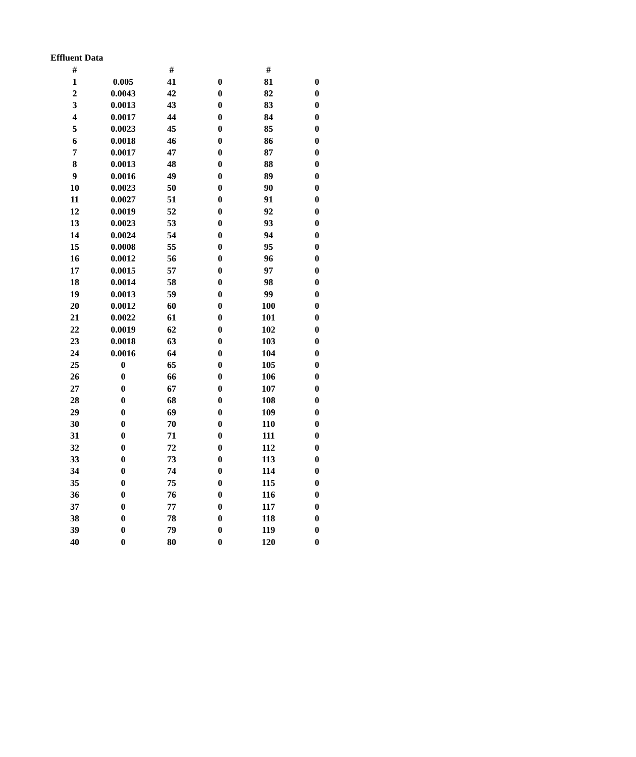Effluent Data
| # | | # | | # | |
| --- | --- | --- | --- | --- | --- |
| 1 | 0.005 | 41 | 0 | 81 | 0 |
| 2 | 0.0043 | 42 | 0 | 82 | 0 |
| 3 | 0.0013 | 43 | 0 | 83 | 0 |
| 4 | 0.0017 | 44 | 0 | 84 | 0 |
| 5 | 0.0023 | 45 | 0 | 85 | 0 |
| 6 | 0.0018 | 46 | 0 | 86 | 0 |
| 7 | 0.0017 | 47 | 0 | 87 | 0 |
| 8 | 0.0013 | 48 | 0 | 88 | 0 |
| 9 | 0.0016 | 49 | 0 | 89 | 0 |
| 10 | 0.0023 | 50 | 0 | 90 | 0 |
| 11 | 0.0027 | 51 | 0 | 91 | 0 |
| 12 | 0.0019 | 52 | 0 | 92 | 0 |
| 13 | 0.0023 | 53 | 0 | 93 | 0 |
| 14 | 0.0024 | 54 | 0 | 94 | 0 |
| 15 | 0.0008 | 55 | 0 | 95 | 0 |
| 16 | 0.0012 | 56 | 0 | 96 | 0 |
| 17 | 0.0015 | 57 | 0 | 97 | 0 |
| 18 | 0.0014 | 58 | 0 | 98 | 0 |
| 19 | 0.0013 | 59 | 0 | 99 | 0 |
| 20 | 0.0012 | 60 | 0 | 100 | 0 |
| 21 | 0.0022 | 61 | 0 | 101 | 0 |
| 22 | 0.0019 | 62 | 0 | 102 | 0 |
| 23 | 0.0018 | 63 | 0 | 103 | 0 |
| 24 | 0.0016 | 64 | 0 | 104 | 0 |
| 25 | 0 | 65 | 0 | 105 | 0 |
| 26 | 0 | 66 | 0 | 106 | 0 |
| 27 | 0 | 67 | 0 | 107 | 0 |
| 28 | 0 | 68 | 0 | 108 | 0 |
| 29 | 0 | 69 | 0 | 109 | 0 |
| 30 | 0 | 70 | 0 | 110 | 0 |
| 31 | 0 | 71 | 0 | 111 | 0 |
| 32 | 0 | 72 | 0 | 112 | 0 |
| 33 | 0 | 73 | 0 | 113 | 0 |
| 34 | 0 | 74 | 0 | 114 | 0 |
| 35 | 0 | 75 | 0 | 115 | 0 |
| 36 | 0 | 76 | 0 | 116 | 0 |
| 37 | 0 | 77 | 0 | 117 | 0 |
| 38 | 0 | 78 | 0 | 118 | 0 |
| 39 | 0 | 79 | 0 | 119 | 0 |
| 40 | 0 | 80 | 0 | 120 | 0 |